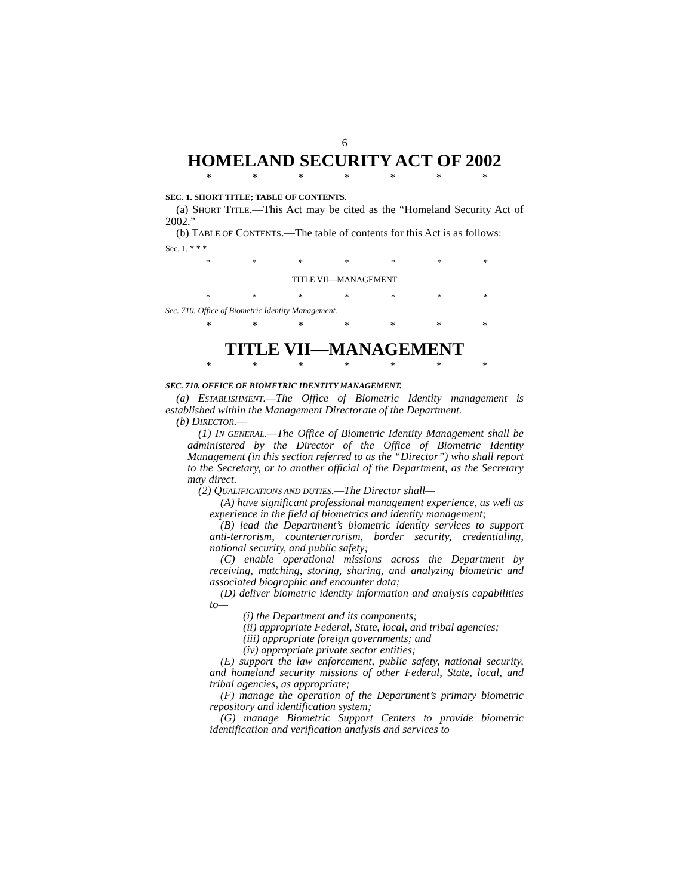6
HOMELAND SECURITY ACT OF 2002
* * * * * * *
SEC. 1. SHORT TITLE; TABLE OF CONTENTS.
(a) SHORT TITLE.—This Act may be cited as the “Homeland Security Act of 2002.”
(b) TABLE OF CONTENTS.—The table of contents for this Act is as follows:
Sec. 1. * * *
* * * * * * *
TITLE VII—MANAGEMENT
* * * * * * *
Sec. 710. Office of Biometric Identity Management.
* * * * * * *
TITLE VII—MANAGEMENT
* * * * * * *
SEC. 710. OFFICE OF BIOMETRIC IDENTITY MANAGEMENT.
(a) ESTABLISHMENT.—The Office of Biometric Identity management is established within the Management Directorate of the Department.
(b) DIRECTOR.—
(1) IN GENERAL.—The Office of Biometric Identity Management shall be administered by the Director of the Office of Biometric Identity Management (in this section referred to as the “Director”) who shall report to the Secretary, or to another official of the Department, as the Secretary may direct.
(2) QUALIFICATIONS AND DUTIES.—The Director shall—
(A) have significant professional management experience, as well as experience in the field of biometrics and identity management;
(B) lead the Department’s biometric identity services to support anti-terrorism, counterterrorism, border security, credentialing, national security, and public safety;
(C) enable operational missions across the Department by receiving, matching, storing, sharing, and analyzing biometric and associated biographic and encounter data;
(D) deliver biometric identity information and analysis capabilities to—
(i) the Department and its components;
(ii) appropriate Federal, State, local, and tribal agencies;
(iii) appropriate foreign governments; and
(iv) appropriate private sector entities;
(E) support the law enforcement, public safety, national security, and homeland security missions of other Federal, State, local, and tribal agencies, as appropriate;
(F) manage the operation of the Department’s primary biometric repository and identification system;
(G) manage Biometric Support Centers to provide biometric identification and verification analysis and services to